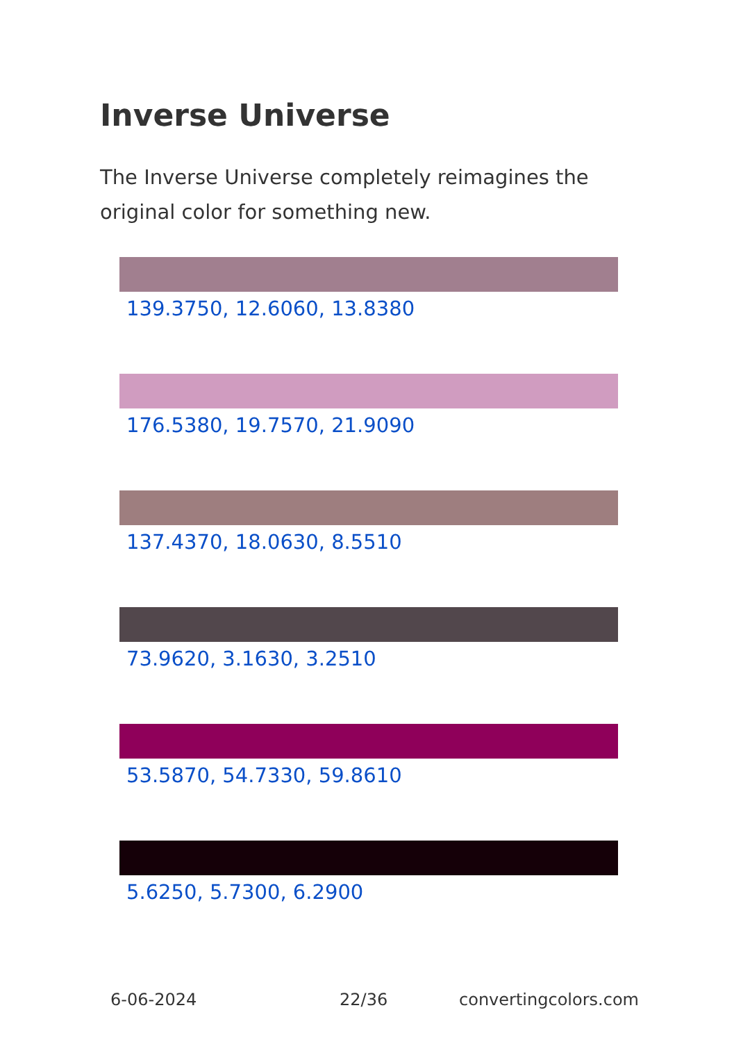Inverse Universe
The Inverse Universe completely reimagines the original color for something new.
139.3750, 12.6060, 13.8380
176.5380, 19.7570, 21.9090
137.4370, 18.0630, 8.5510
73.9620, 3.1630, 3.2510
53.5870, 54.7330, 59.8610
5.6250, 5.7300, 6.2900
6-06-2024 22/36 convertingcolors.com